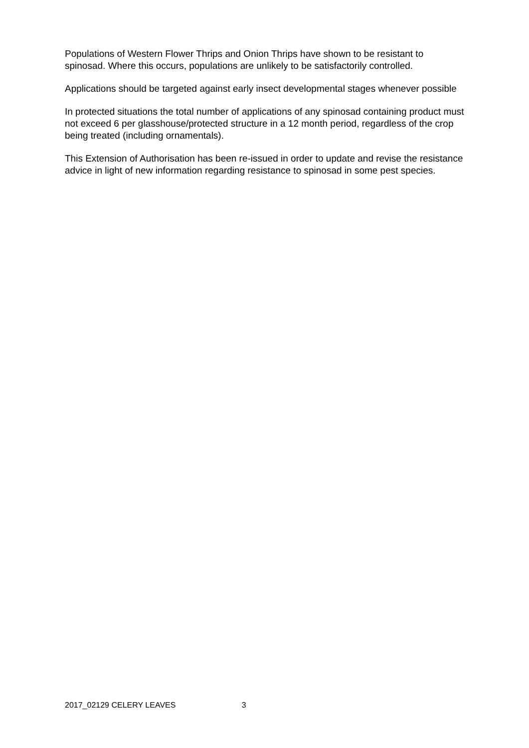Populations of Western Flower Thrips and Onion Thrips have shown to be resistant to spinosad. Where this occurs, populations are unlikely to be satisfactorily controlled.
Applications should be targeted against early insect developmental stages whenever possible
In protected situations the total number of applications of any spinosad containing product must not exceed 6 per glasshouse/protected structure in a 12 month period, regardless of the crop being treated (including ornamentals).
This Extension of Authorisation has been re-issued in order to update and revise the resistance advice in light of new information regarding resistance to spinosad in some pest species.
2017_02129 CELERY LEAVES 3